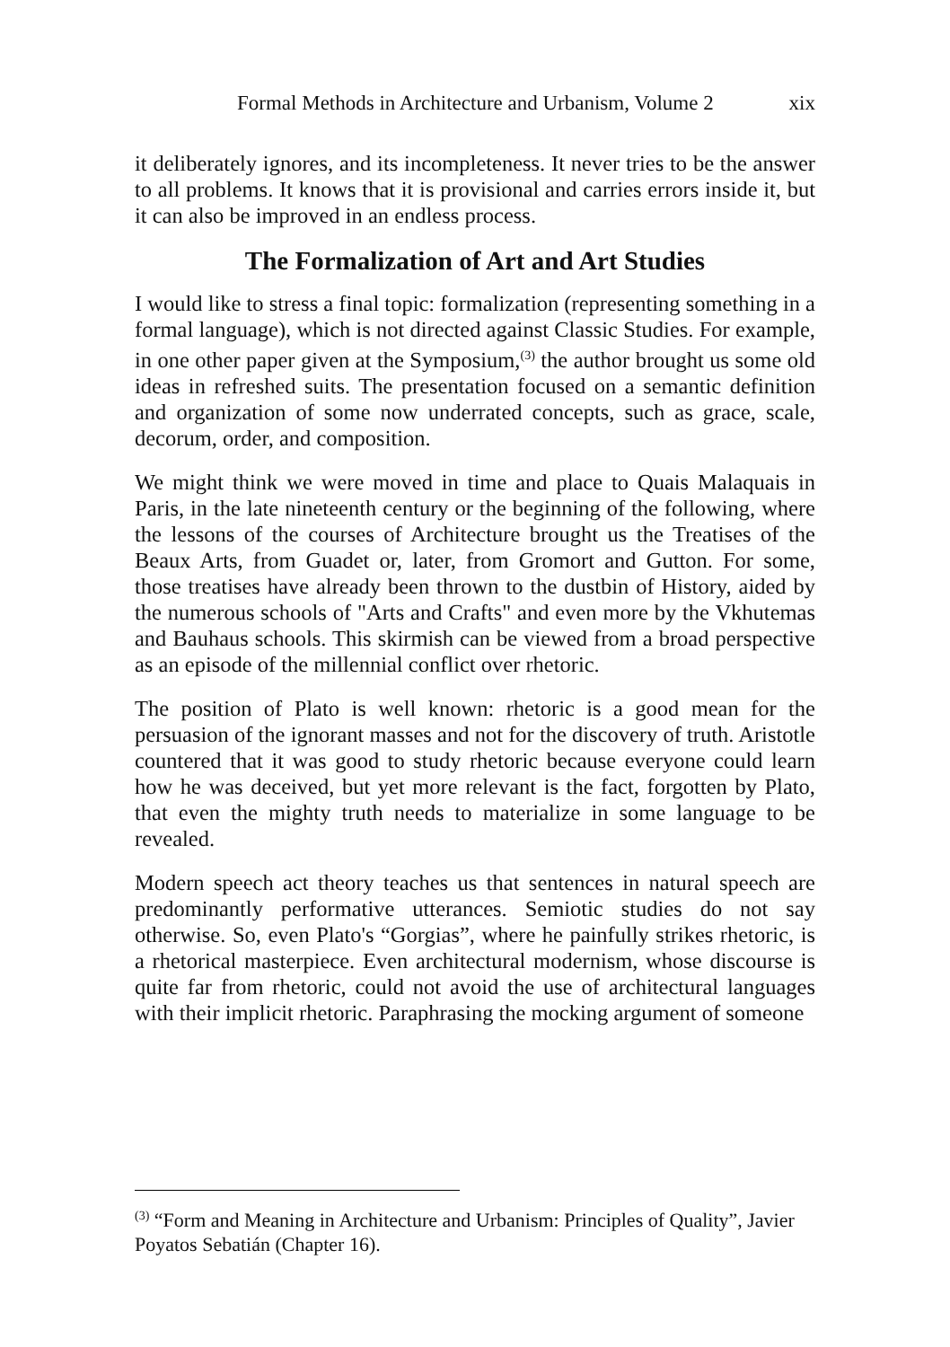Formal Methods in Architecture and Urbanism, Volume 2 xix
it deliberately ignores, and its incompleteness. It never tries to be the answer to all problems. It knows that it is provisional and carries errors inside it, but it can also be improved in an endless process.
The Formalization of Art and Art Studies
I would like to stress a final topic: formalization (representing something in a formal language), which is not directed against Classic Studies. For example, in one other paper given at the Symposium,<sup>(3)</sup> the author brought us some old ideas in refreshed suits. The presentation focused on a semantic definition and organization of some now underrated concepts, such as grace, scale, decorum, order, and composition.
We might think we were moved in time and place to Quais Malaquais in Paris, in the late nineteenth century or the beginning of the following, where the lessons of the courses of Architecture brought us the Treatises of the Beaux Arts, from Guadet or, later, from Gromort and Gutton. For some, those treatises have already been thrown to the dustbin of History, aided by the numerous schools of "Arts and Crafts" and even more by the Vkhutemas and Bauhaus schools. This skirmish can be viewed from a broad perspective as an episode of the millennial conflict over rhetoric.
The position of Plato is well known: rhetoric is a good mean for the persuasion of the ignorant masses and not for the discovery of truth. Aristotle countered that it was good to study rhetoric because everyone could learn how he was deceived, but yet more relevant is the fact, forgotten by Plato, that even the mighty truth needs to materialize in some language to be revealed.
Modern speech act theory teaches us that sentences in natural speech are predominantly performative utterances. Semiotic studies do not say otherwise. So, even Plato's “Gorgias”, where he painfully strikes rhetoric, is a rhetorical masterpiece. Even architectural modernism, whose discourse is quite far from rhetoric, could not avoid the use of architectural languages with their implicit rhetoric. Paraphrasing the mocking argument of someone
<sup>(3)</sup> “Form and Meaning in Architecture and Urbanism: Principles of Quality”, Javier Poyatos Sebatián (Chapter 16).